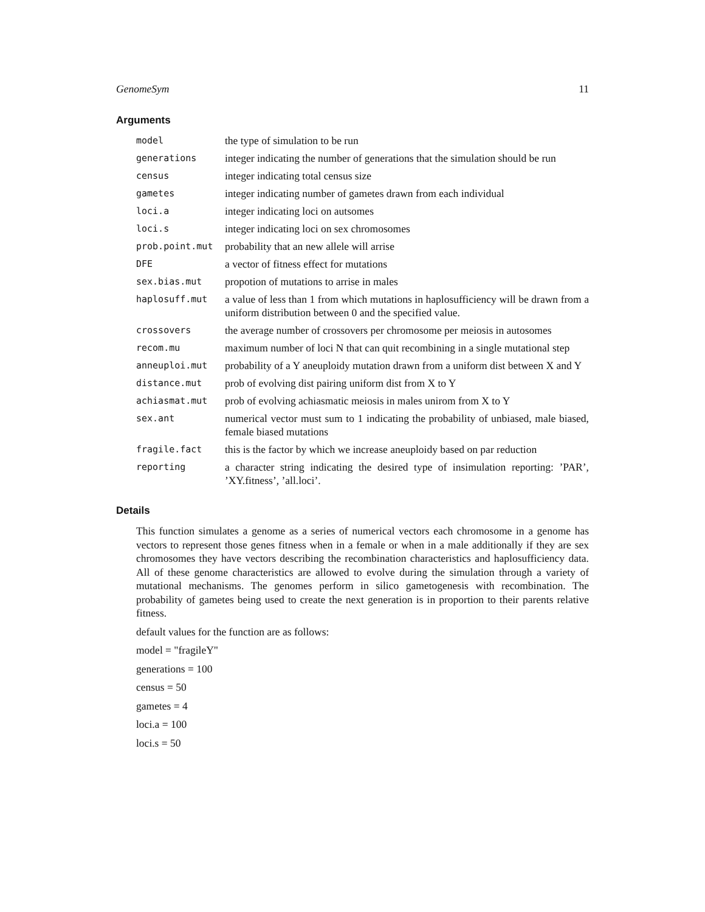GenomeSym 11
Arguments
| model | the type of simulation to be run |
| generations | integer indicating the number of generations that the simulation should be run |
| census | integer indicating total census size |
| gametes | integer indicating number of gametes drawn from each individual |
| loci.a | integer indicating loci on autsomes |
| loci.s | integer indicating loci on sex chromosomes |
| prob.point.mut | probability that an new allele will arrise |
| DFE | a vector of fitness effect for mutations |
| sex.bias.mut | propotion of mutations to arrise in males |
| haplosuff.mut | a value of less than 1 from which mutations in haplosufficiency will be drawn from a uniform distribution between 0 and the specified value. |
| crossovers | the average number of crossovers per chromosome per meiosis in autosomes |
| recom.mu | maximum number of loci N that can quit recombining in a single mutational step |
| anneuploi.mut | probability of a Y aneuploidy mutation drawn from a uniform dist between X and Y |
| distance.mut | prob of evolving dist pairing uniform dist from X to Y |
| achiasmat.mut | prob of evolving achiasmatic meiosis in males unirom from X to Y |
| sex.ant | numerical vector must sum to 1 indicating the probability of unbiased, male biased, female biased mutations |
| fragile.fact | this is the factor by which we increase aneuploidy based on par reduction |
| reporting | a character string indicating the desired type of insimulation reporting: ’PAR’, ’XY.fitness’, ’all.loci’. |
Details
This function simulates a genome as a series of numerical vectors each chromosome in a genome has vectors to represent those genes fitness when in a female or when in a male additionally if they are sex chromosomes they have vectors describing the recombination characteristics and haplosufficiency data. All of these genome characteristics are allowed to evolve during the simulation through a variety of mutational mechanisms. The genomes perform in silico gametogenesis with recombination. The probability of gametes being used to create the next generation is in proportion to their parents relative fitness.
default values for the function are as follows:
model = "fragileY"
generations = 100
census = 50
gametes = 4
loci.a = 100
loci.s = 50